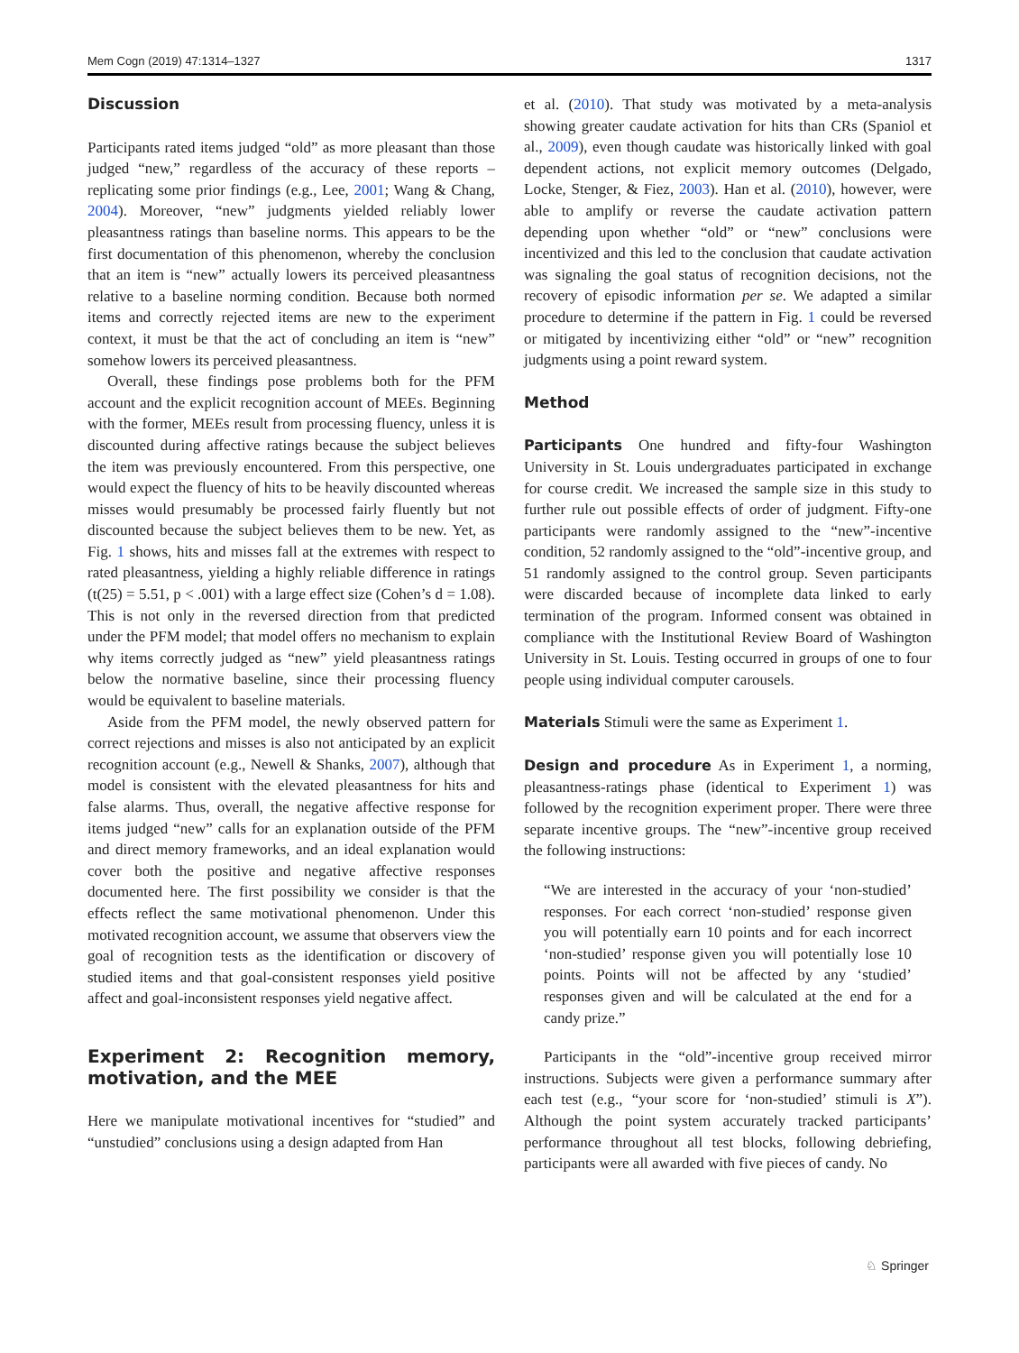Mem Cogn (2019) 47:1314–1327 1317
Discussion
Participants rated items judged “old” as more pleasant than those judged “new,” regardless of the accuracy of these reports – replicating some prior findings (e.g., Lee, 2001; Wang & Chang, 2004). Moreover, “new” judgments yielded reliably lower pleasantness ratings than baseline norms. This appears to be the first documentation of this phenomenon, whereby the conclusion that an item is “new” actually lowers its perceived pleasantness relative to a baseline norming condition. Because both normed items and correctly rejected items are new to the experiment context, it must be that the act of concluding an item is “new” somehow lowers its perceived pleasantness.
Overall, these findings pose problems both for the PFM account and the explicit recognition account of MEEs. Beginning with the former, MEEs result from processing fluency, unless it is discounted during affective ratings because the subject believes the item was previously encountered. From this perspective, one would expect the fluency of hits to be heavily discounted whereas misses would presumably be processed fairly fluently but not discounted because the subject believes them to be new. Yet, as Fig. 1 shows, hits and misses fall at the extremes with respect to rated pleasantness, yielding a highly reliable difference in ratings (t(25) = 5.51, p < .001) with a large effect size (Cohen’s d = 1.08). This is not only in the reversed direction from that predicted under the PFM model; that model offers no mechanism to explain why items correctly judged as “new” yield pleasantness ratings below the normative baseline, since their processing fluency would be equivalent to baseline materials.
Aside from the PFM model, the newly observed pattern for correct rejections and misses is also not anticipated by an explicit recognition account (e.g., Newell & Shanks, 2007), although that model is consistent with the elevated pleasantness for hits and false alarms. Thus, overall, the negative affective response for items judged “new” calls for an explanation outside of the PFM and direct memory frameworks, and an ideal explanation would cover both the positive and negative affective responses documented here. The first possibility we consider is that the effects reflect the same motivational phenomenon. Under this motivated recognition account, we assume that observers view the goal of recognition tests as the identification or discovery of studied items and that goal-consistent responses yield positive affect and goal-inconsistent responses yield negative affect.
Experiment 2: Recognition memory, motivation, and the MEE
Here we manipulate motivational incentives for “studied” and “unstudied” conclusions using a design adapted from Han
et al. (2010). That study was motivated by a meta-analysis showing greater caudate activation for hits than CRs (Spaniol et al., 2009), even though caudate was historically linked with goal dependent actions, not explicit memory outcomes (Delgado, Locke, Stenger, & Fiez, 2003). Han et al. (2010), however, were able to amplify or reverse the caudate activation pattern depending upon whether “old” or “new” conclusions were incentivized and this led to the conclusion that caudate activation was signaling the goal status of recognition decisions, not the recovery of episodic information per se. We adapted a similar procedure to determine if the pattern in Fig. 1 could be reversed or mitigated by incentivizing either “old” or “new” recognition judgments using a point reward system.
Method
Participants One hundred and fifty-four Washington University in St. Louis undergraduates participated in exchange for course credit. We increased the sample size in this study to further rule out possible effects of order of judgment. Fifty-one participants were randomly assigned to the “new”-incentive condition, 52 randomly assigned to the “old”-incentive group, and 51 randomly assigned to the control group. Seven participants were discarded because of incomplete data linked to early termination of the program. Informed consent was obtained in compliance with the Institutional Review Board of Washington University in St. Louis. Testing occurred in groups of one to four people using individual computer carousels.
Materials Stimuli were the same as Experiment 1.
Design and procedure As in Experiment 1, a norming, pleasantness-ratings phase (identical to Experiment 1) was followed by the recognition experiment proper. There were three separate incentive groups. The “new”-incentive group received the following instructions:
“We are interested in the accuracy of your ‘non-studied’ responses. For each correct ‘non-studied’ response given you will potentially earn 10 points and for each incorrect ‘non-studied’ response given you will potentially lose 10 points. Points will not be affected by any ‘studied’ responses given and will be calculated at the end for a candy prize.”
Participants in the “old”-incentive group received mirror instructions. Subjects were given a performance summary after each test (e.g., “your score for ‘non-studied’ stimuli is X”). Although the point system accurately tracked participants’ performance throughout all test blocks, following debriefing, participants were all awarded with five pieces of candy. No
♘ Springer